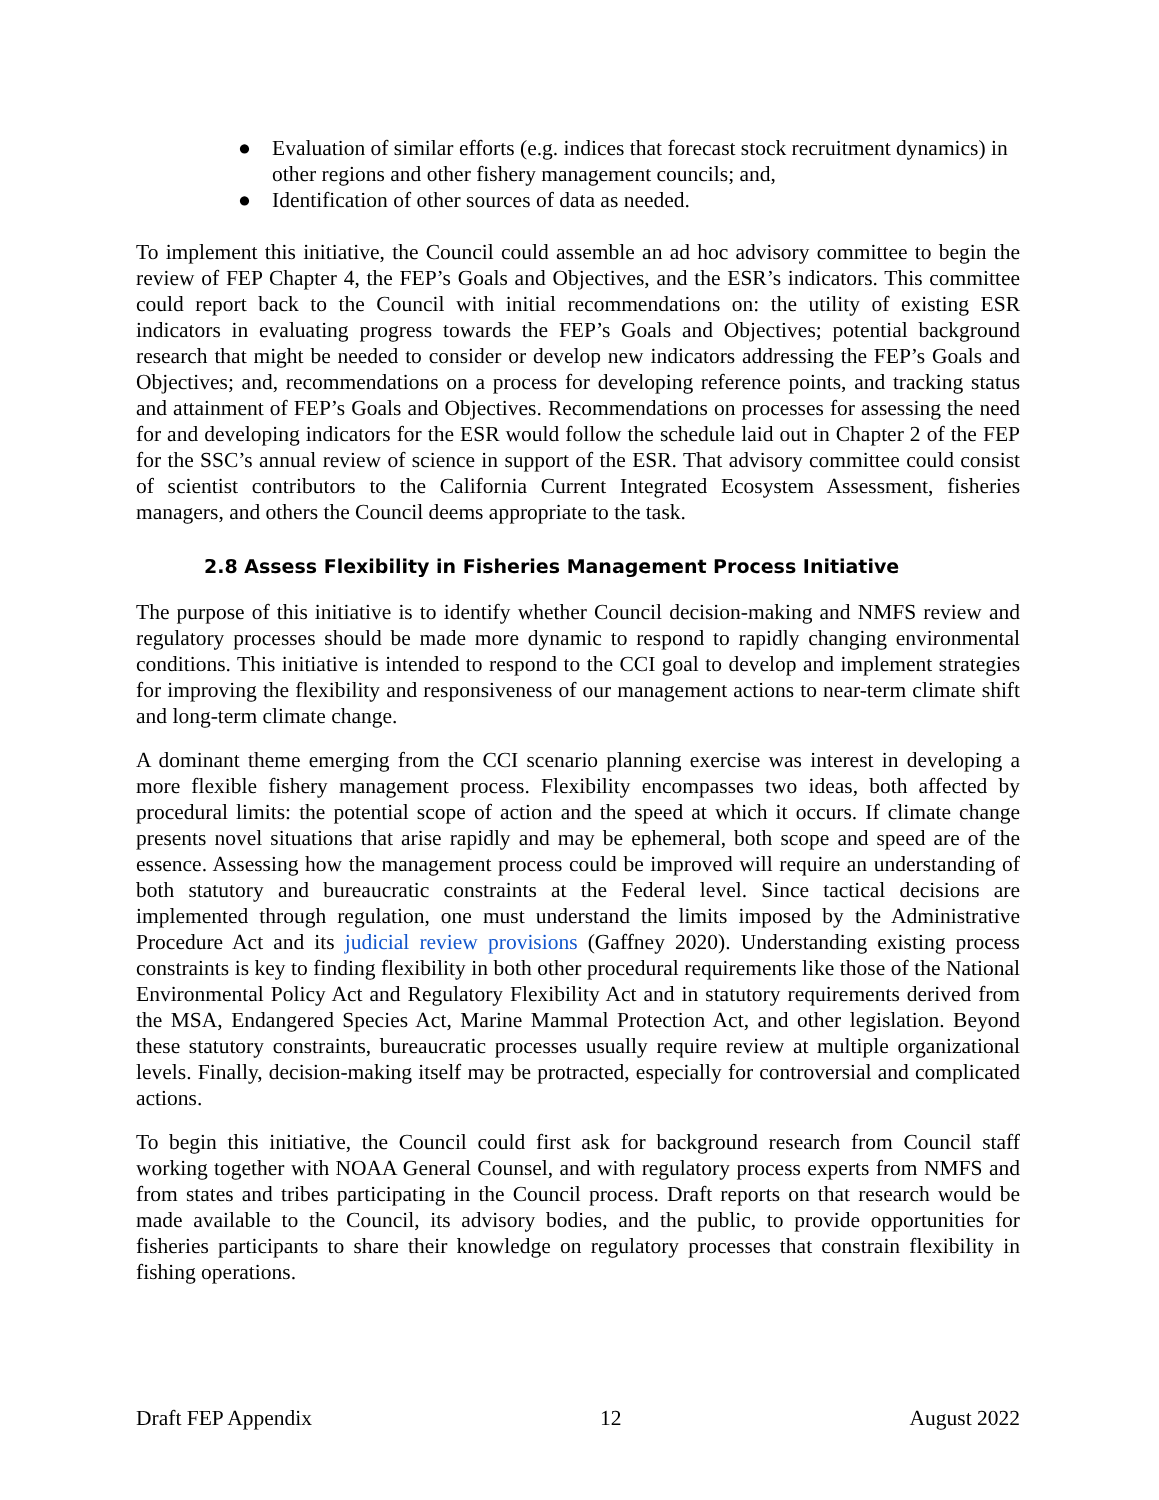● Evaluation of similar efforts (e.g. indices that forecast stock recruitment dynamics) in other regions and other fishery management councils; and,
● Identification of other sources of data as needed.
To implement this initiative, the Council could assemble an ad hoc advisory committee to begin the review of FEP Chapter 4, the FEP’s Goals and Objectives, and the ESR’s indicators. This committee could report back to the Council with initial recommendations on: the utility of existing ESR indicators in evaluating progress towards the FEP’s Goals and Objectives; potential background research that might be needed to consider or develop new indicators addressing the FEP’s Goals and Objectives; and, recommendations on a process for developing reference points, and tracking status and attainment of FEP’s Goals and Objectives. Recommendations on processes for assessing the need for and developing indicators for the ESR would follow the schedule laid out in Chapter 2 of the FEP for the SSC’s annual review of science in support of the ESR. That advisory committee could consist of scientist contributors to the California Current Integrated Ecosystem Assessment, fisheries managers, and others the Council deems appropriate to the task.
2.8 Assess Flexibility in Fisheries Management Process Initiative
The purpose of this initiative is to identify whether Council decision-making and NMFS review and regulatory processes should be made more dynamic to respond to rapidly changing environmental conditions. This initiative is intended to respond to the CCI goal to develop and implement strategies for improving the flexibility and responsiveness of our management actions to near-term climate shift and long-term climate change.
A dominant theme emerging from the CCI scenario planning exercise was interest in developing a more flexible fishery management process. Flexibility encompasses two ideas, both affected by procedural limits: the potential scope of action and the speed at which it occurs. If climate change presents novel situations that arise rapidly and may be ephemeral, both scope and speed are of the essence. Assessing how the management process could be improved will require an understanding of both statutory and bureaucratic constraints at the Federal level. Since tactical decisions are implemented through regulation, one must understand the limits imposed by the Administrative Procedure Act and its judicial review provisions (Gaffney 2020). Understanding existing process constraints is key to finding flexibility in both other procedural requirements like those of the National Environmental Policy Act and Regulatory Flexibility Act and in statutory requirements derived from the MSA, Endangered Species Act, Marine Mammal Protection Act, and other legislation. Beyond these statutory constraints, bureaucratic processes usually require review at multiple organizational levels. Finally, decision-making itself may be protracted, especially for controversial and complicated actions.
To begin this initiative, the Council could first ask for background research from Council staff working together with NOAA General Counsel, and with regulatory process experts from NMFS and from states and tribes participating in the Council process. Draft reports on that research would be made available to the Council, its advisory bodies, and the public, to provide opportunities for fisheries participants to share their knowledge on regulatory processes that constrain flexibility in fishing operations.
Draft FEP Appendix 12 August 2022